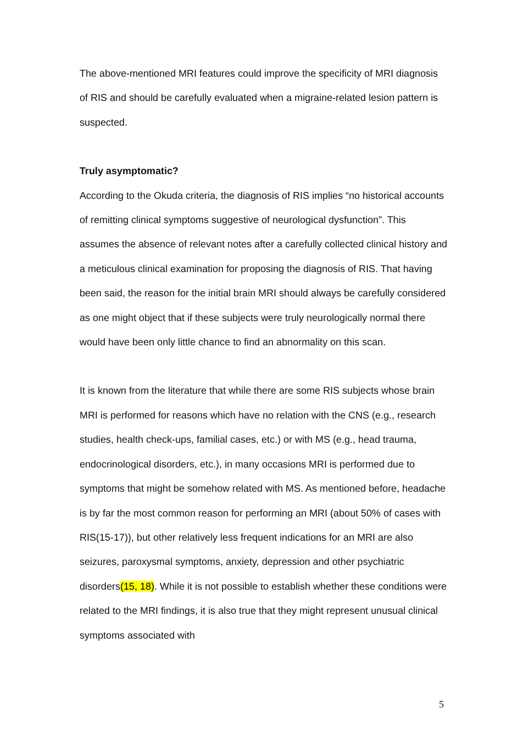The above-mentioned MRI features could improve the specificity of MRI diagnosis of RIS and should be carefully evaluated when a migraine-related lesion pattern is suspected.
Truly asymptomatic?
According to the Okuda criteria, the diagnosis of RIS implies “no historical accounts of remitting clinical symptoms suggestive of neurological dysfunction”. This assumes the absence of relevant notes after a carefully collected clinical history and a meticulous clinical examination for proposing the diagnosis of RIS. That having been said, the reason for the initial brain MRI should always be carefully considered as one might object that if these subjects were truly neurologically normal there would have been only little chance to find an abnormality on this scan.
It is known from the literature that while there are some RIS subjects whose brain MRI is performed for reasons which have no relation with the CNS (e.g., research studies, health check-ups, familial cases, etc.) or with MS (e.g., head trauma, endocrinological disorders, etc.), in many occasions MRI is performed due to symptoms that might be somehow related with MS. As mentioned before, headache is by far the most common reason for performing an MRI (about 50% of cases with RIS(15-17)), but other relatively less frequent indications for an MRI are also seizures, paroxysmal symptoms, anxiety, depression and other psychiatric disorders(15, 18). While it is not possible to establish whether these conditions were related to the MRI findings, it is also true that they might represent unusual clinical symptoms associated with
5